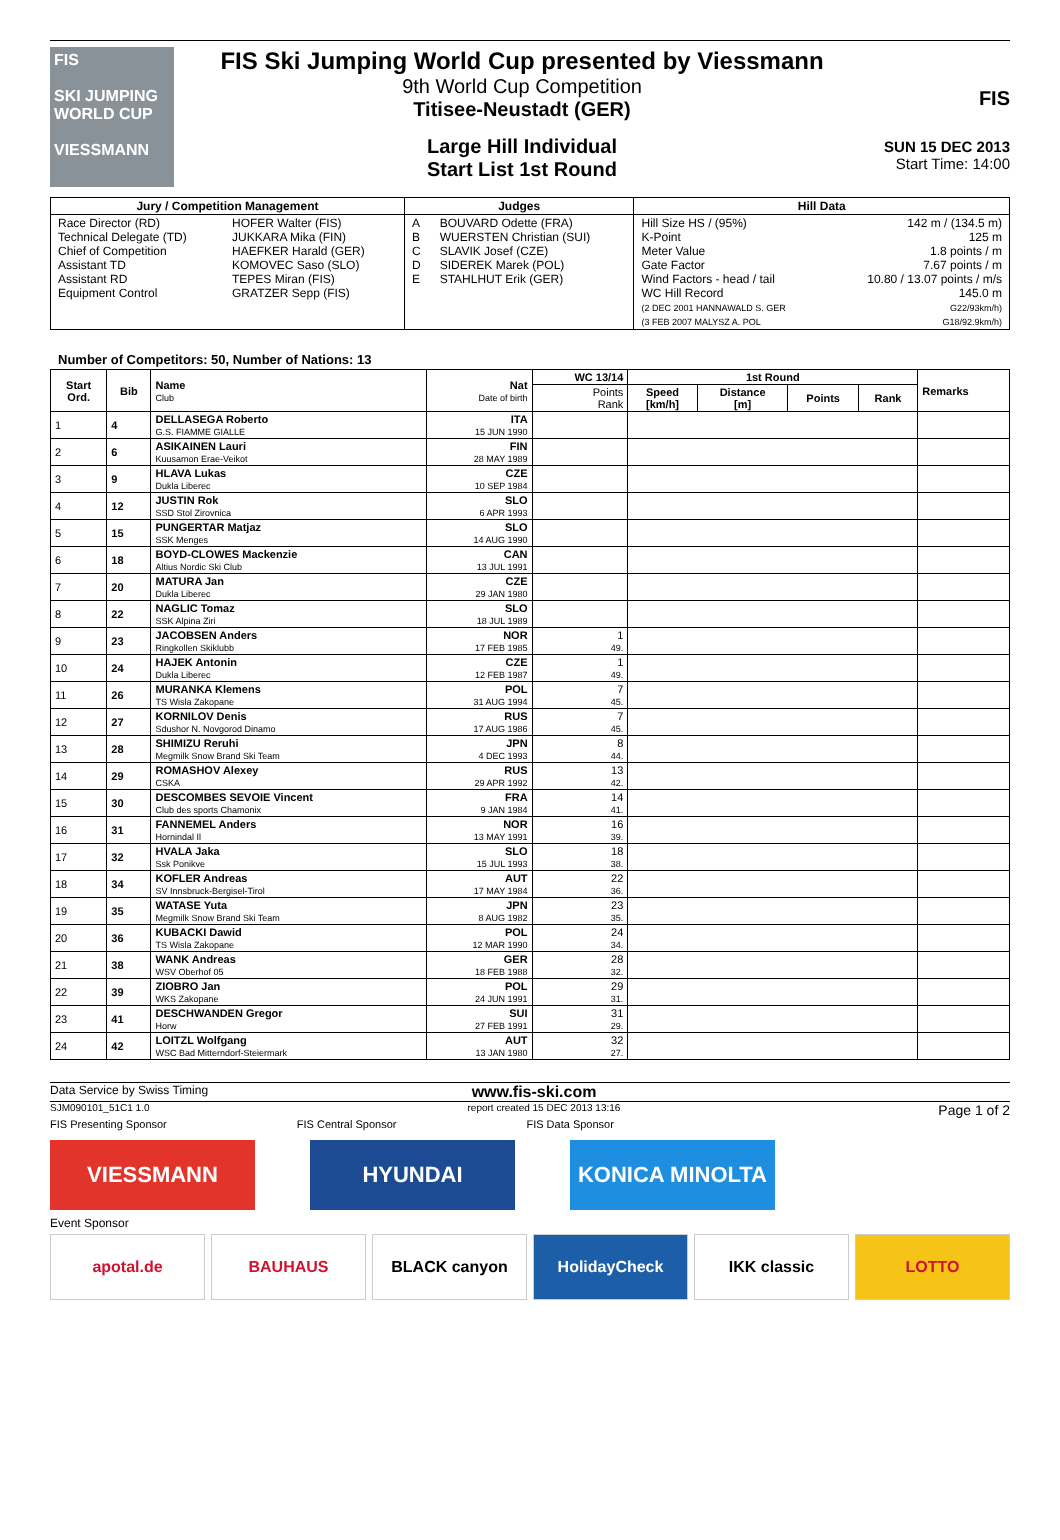FIS
SKI JUMPING WORLD CUP
VIESSMANN
FIS Ski Jumping World Cup presented by Viessmann
9th World Cup Competition
Titisee-Neustadt (GER)
Large Hill Individual
Start List 1st Round
FIS
SUN 15 DEC 2013
Start Time: 14:00
| Jury / Competition Management | | Judges | | Hill Data | |
| --- | --- | --- | --- | --- | --- |
| Race Director (RD) Technical Delegate (TD) Chief of Competition Assistant TD Assistant RD Equipment Control | HOFER Walter (FIS) JUKKARA Mika (FIN) HAEFKER Harald (GER) KOMOVEC Saso (SLO) TEPES Miran (FIS) GRATZER Sepp (FIS) | A B C D E | BOUVARD Odette (FRA) WUERSTEN Christian (SUI) SLAVIK Josef (CZE) SIDEREK Marek (POL) STAHLHUT Erik (GER) | Hill Size HS / (95%) K-Point Meter Value Gate Factor Wind Factors - head / tail WC Hill Record (2 DEC 2001 HANNAWALD S. GER (3 FEB 2007 MALYSZ A. POL | 142 m / (134.5 m) 125 m 1.8 points / m 7.67 points / m 10.80 / 13.07 points / m/s 145.0 m G22/93km/h) G18/92.9km/h) |
Number of Competitors: 50, Number of Nations: 13
| Start Ord. | Bib | Name Club | Nat Date of birth | WC 13/14 | 1st Round | | | | Remarks |
| --- | --- | --- | --- | --- | --- | --- | --- | --- | --- |
| | | | | Points Rank | Speed [km/h] | Distance [m] | Points | Rank | |
| 1 | 4 | DELLASEGA Roberto G.S. FIAMME GIALLE | ITA 15 JUN 1990 | | | | | | |
| 2 | 6 | ASIKAINEN Lauri Kuusamon Erae-Veikot | FIN 28 MAY 1989 | | | | | | |
| 3 | 9 | HLAVA Lukas Dukla Liberec | CZE 10 SEP 1984 | | | | | | |
| 4 | 12 | JUSTIN Rok SSD Stol Zirovnica | SLO 6 APR 1993 | | | | | | |
| 5 | 15 | PUNGERTAR Matjaz SSK Menges | SLO 14 AUG 1990 | | | | | | |
| 6 | 18 | BOYD-CLOWES Mackenzie Altius Nordic Ski Club | CAN 13 JUL 1991 | | | | | | |
| 7 | 20 | MATURA Jan Dukla Liberec | CZE 29 JAN 1980 | | | | | | |
| 8 | 22 | NAGLIC Tomaz SSK Alpina Ziri | SLO 18 JUL 1989 | | | | | | |
| 9 | 23 | JACOBSEN Anders Ringkollen Skiklubb | NOR 17 FEB 1985 | 1 49. | | | | | |
| 10 | 24 | HAJEK Antonin Dukla Liberec | CZE 12 FEB 1987 | 1 49. | | | | | |
| 11 | 26 | MURANKA Klemens TS Wisla Zakopane | POL 31 AUG 1994 | 7 45. | | | | | |
| 12 | 27 | KORNILOV Denis Sdushor N. Novgorod Dinamo | RUS 17 AUG 1986 | 7 45. | | | | | |
| 13 | 28 | SHIMIZU Reruhi Megmilk Snow Brand Ski Team | JPN 4 DEC 1993 | 8 44. | | | | | |
| 14 | 29 | ROMASHOV Alexey CSKA | RUS 29 APR 1992 | 13 42. | | | | | |
| 15 | 30 | DESCOMBES SEVOIE Vincent Club des sports Chamonix | FRA 9 JAN 1984 | 14 41. | | | | | |
| 16 | 31 | FANNEMEL Anders Hornindal Il | NOR 13 MAY 1991 | 16 39. | | | | | |
| 17 | 32 | HVALA Jaka Ssk Ponikve | SLO 15 JUL 1993 | 18 38. | | | | | |
| 18 | 34 | KOFLER Andreas SV Innsbruck-Bergisel-Tirol | AUT 17 MAY 1984 | 22 36. | | | | | |
| 19 | 35 | WATASE Yuta Megmilk Snow Brand Ski Team | JPN 8 AUG 1982 | 23 35. | | | | | |
| 20 | 36 | KUBACKI Dawid TS Wisla Zakopane | POL 12 MAR 1990 | 24 34. | | | | | |
| 21 | 38 | WANK Andreas WSV Oberhof 05 | GER 18 FEB 1988 | 28 32. | | | | | |
| 22 | 39 | ZIOBRO Jan WKS Zakopane | POL 24 JUN 1991 | 29 31. | | | | | |
| 23 | 41 | DESCHWANDEN Gregor Horw | SUI 27 FEB 1991 | 31 29. | | | | | |
| 24 | 42 | LOITZL Wolfgang WSC Bad Mitterndorf-Steiermark | AUT 13 JAN 1980 | 32 27. | | | | | |
Data Service by Swiss Timing www.fis-ski.com
SJM090101_51C1 1.0 report created 15 DEC 2013 13:16 Page 1 of 2
FIS Presenting Sponsor FIS Central Sponsor FIS Data Sponsor
VIESSMANN HYUNDAI KONICA MINOLTA
Event Sponsor
apotal.de BAUHAUS BLACK canyon HolidayCheck IKK classic LOTTO